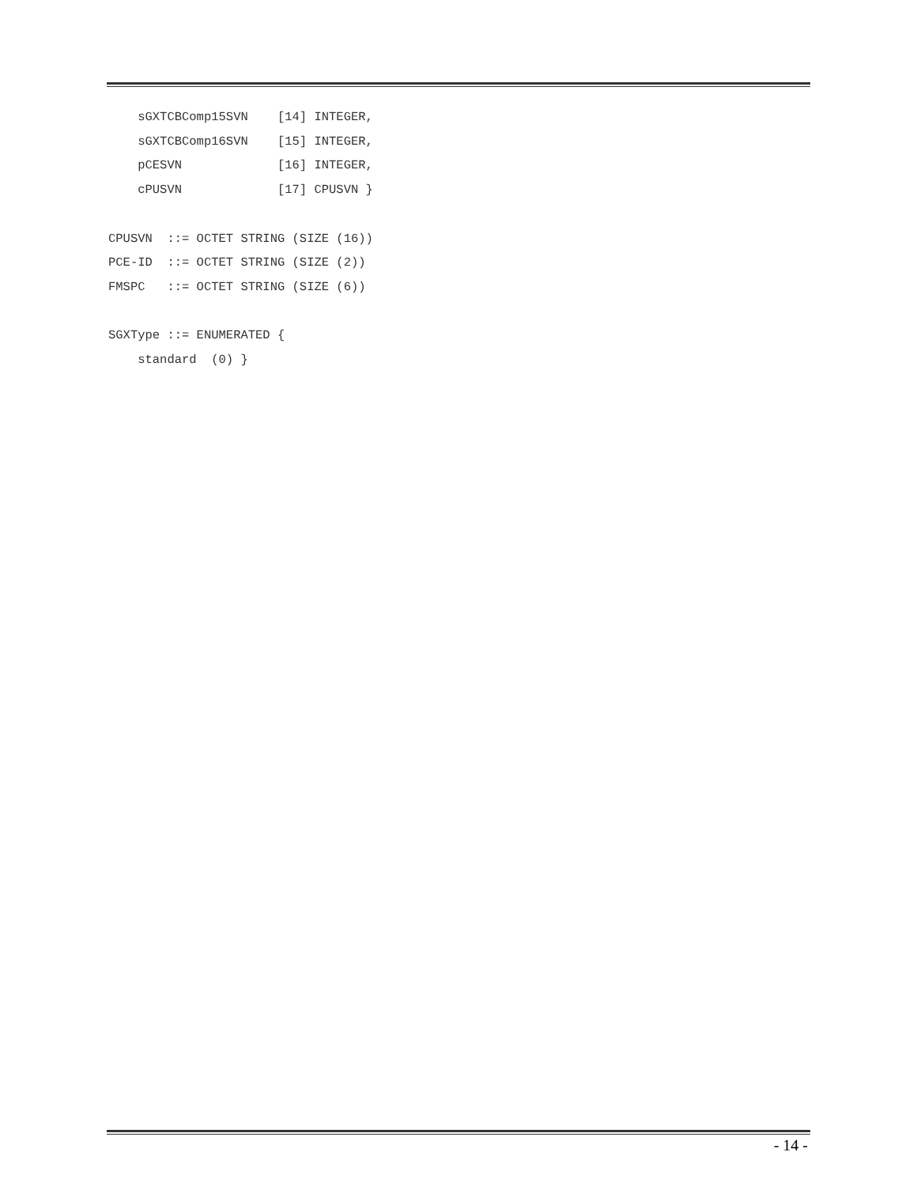sGXTCBComp15SVN    [14] INTEGER,
    sGXTCBComp16SVN    [15] INTEGER,
    pCESVN             [16] INTEGER,
    cPUSVN             [17] CPUSVN }

CPUSVN  ::= OCTET STRING (SIZE (16))
PCE-ID  ::= OCTET STRING (SIZE (2))
FMSPC   ::= OCTET STRING (SIZE (6))

SGXType ::= ENUMERATED {
    standard  (0) }
- 14 -